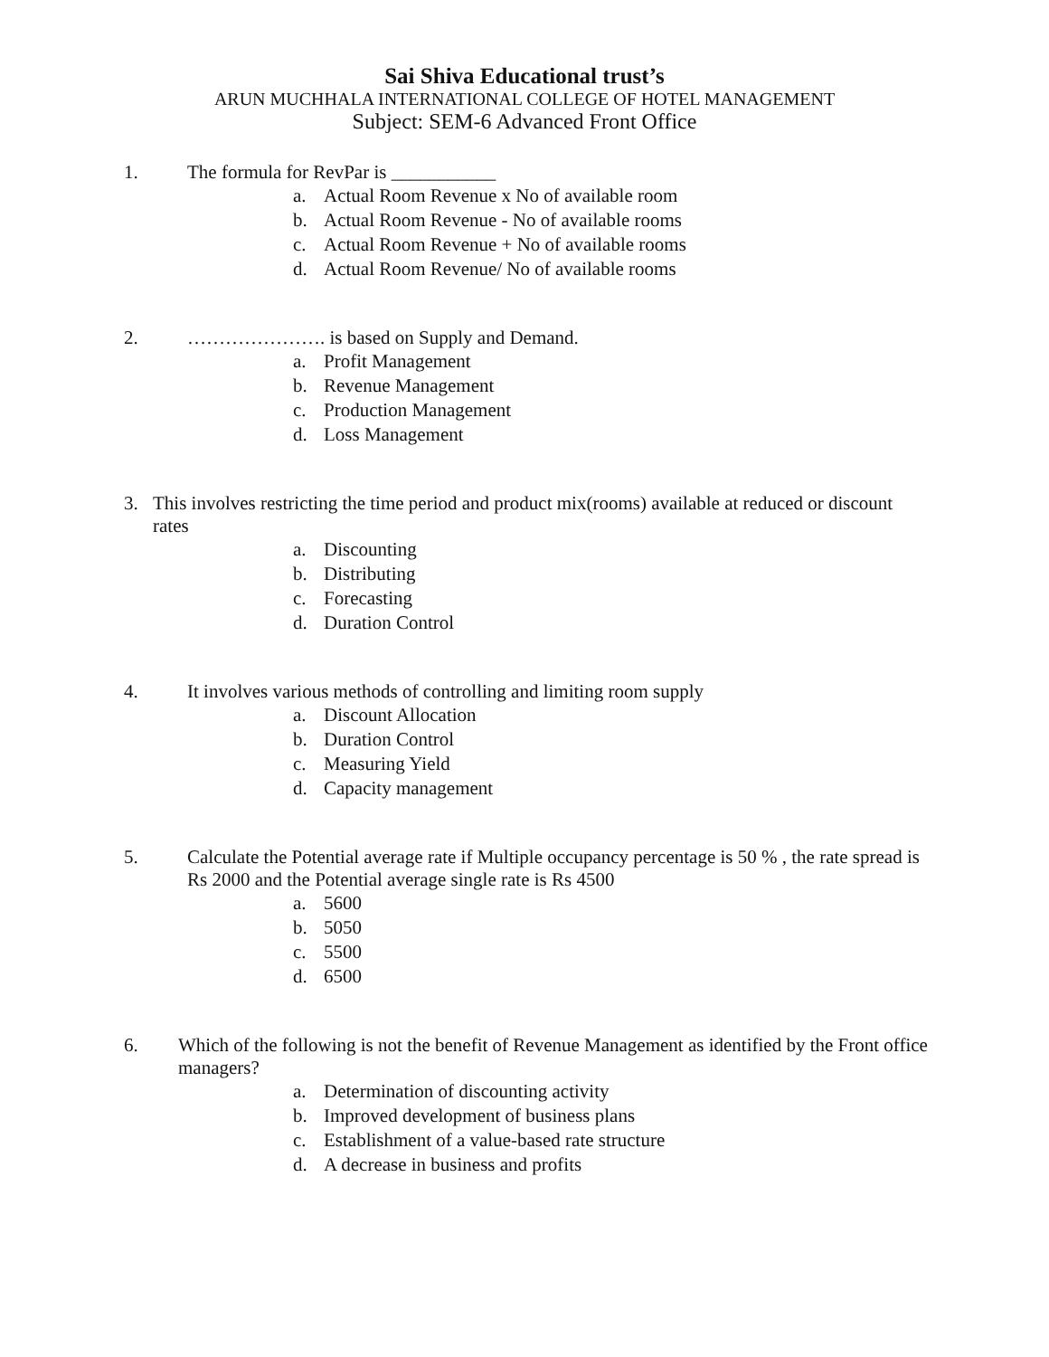Sai Shiva Educational trust’s
ARUN MUCHHALA INTERNATIONAL COLLEGE OF HOTEL MANAGEMENT
Subject: SEM-6 Advanced Front Office
1. The formula for RevPar is ___________
a. Actual Room Revenue x No of available room
b. Actual Room Revenue - No of available rooms
c. Actual Room Revenue + No of available rooms
d. Actual Room Revenue/ No of available rooms
2. …………………. is based on Supply and Demand.
a. Profit Management
b. Revenue Management
c. Production Management
d. Loss Management
3. This involves restricting the time period and product mix(rooms) available at reduced or discount rates
a. Discounting
b. Distributing
c. Forecasting
d. Duration Control
4. It involves various methods of controlling and limiting room supply
a. Discount Allocation
b. Duration Control
c. Measuring Yield
d. Capacity management
5. Calculate the Potential average rate if Multiple occupancy percentage is 50 % , the rate spread is Rs 2000 and the Potential average single rate is Rs 4500
a. 5600
b. 5050
c. 5500
d. 6500
6. Which of the following is not the benefit of Revenue Management as identified by the Front office managers?
a. Determination of discounting activity
b. Improved development of business plans
c. Establishment of a value-based rate structure
d. A decrease in business and profits